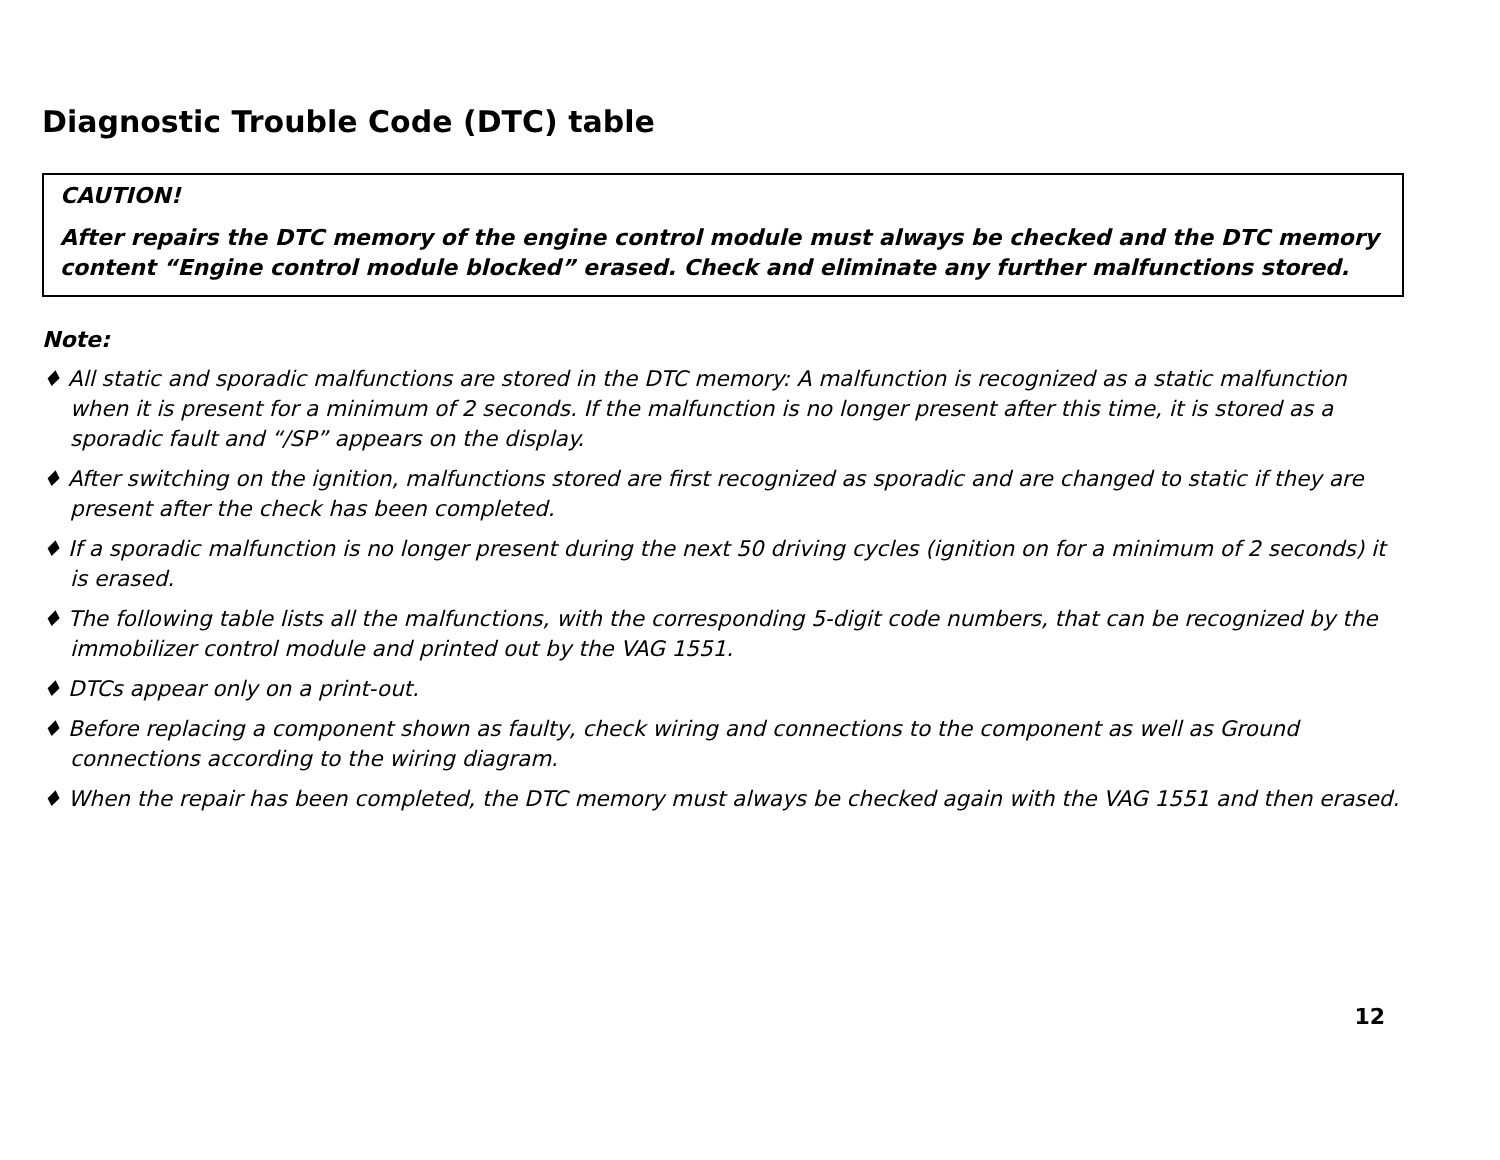Diagnostic Trouble Code (DTC) table
CAUTION!
After repairs the DTC memory of the engine control module must always be checked and the DTC memory content “Engine control module blocked” erased. Check and eliminate any further malfunctions stored.
Note:
♦ All static and sporadic malfunctions are stored in the DTC memory: A malfunction is recognized as a static malfunction when it is present for a minimum of 2 seconds. If the malfunction is no longer present after this time, it is stored as a sporadic fault and “/SP” appears on the display.
♦ After switching on the ignition, malfunctions stored are first recognized as sporadic and are changed to static if they are present after the check has been completed.
♦ If a sporadic malfunction is no longer present during the next 50 driving cycles (ignition on for a minimum of 2 seconds) it is erased.
♦ The following table lists all the malfunctions, with the corresponding 5-digit code numbers, that can be recognized by the immobilizer control module and printed out by the VAG 1551.
♦ DTCs appear only on a print-out.
♦ Before replacing a component shown as faulty, check wiring and connections to the component as well as Ground connections according to the wiring diagram.
♦ When the repair has been completed, the DTC memory must always be checked again with the VAG 1551 and then erased.
12